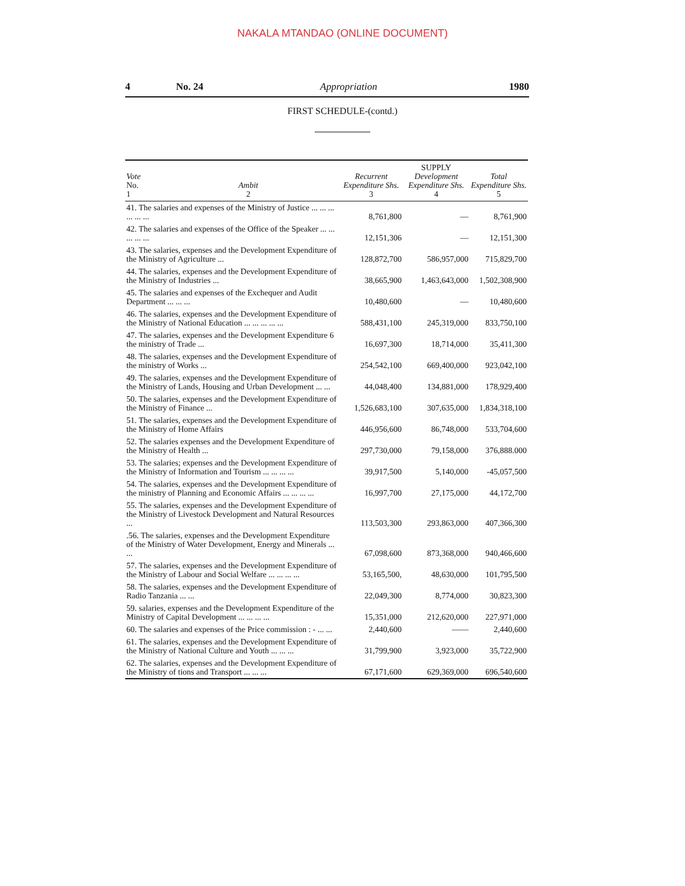NAKALA MTANDAO (ONLINE DOCUMENT)
4 No. 24 Appropriation 1980
FIRST SCHEDULE-(contd.)
| Vote No. 1 | Ambit 2 | Recurrent Expenditure Shs. 3 | SUPPLY Development Expenditure Shs. 4 | Total Expenditure Shs. 5 |
| --- | --- | --- | --- | --- |
| 41. The salaries and expenses of the Ministry of Justice ... ... ... ... ... ... | | 8,761,800 | — | 8,761,900 |
| 42. The salaries and expenses of the Office of the Speaker ... ... ... ... ... | | 12,151,306 | — | 12,151,300 |
| 43. The salaries, expenses and the Development Expenditure of the Ministry of Agriculture ... | | 128,872,700 | 586,957,000 | 715,829,700 |
| 44. The salaries, expenses and the Development Expenditure of the Ministry of Industries ... | | 38,665,900 | 1,463,643,000 | 1,502,308,900 |
| 45. The salaries and expenses of the Exchequer and Audit Department ... ... ... | | 10,480,600 | — | 10,480,600 |
| 46. The salaries, expenses and the Development Expenditure of the Ministry of National Education ... ... ... ... ... | | 588,431,100 | 245,319,000 | 833,750,100 |
| 47. The salaries, expenses and the Development Expenditure 6 the ministry of Trade ... | | 16,697,300 | 18,714,000 | 35,411,300 |
| 48. The salaries, expenses and the Development Expenditure of the ministry of Works ... | | 254,542,100 | 669,400,000 | 923,042,100 |
| 49. The salaries, expenses and the Development Expenditure of the Ministry of Lands, Housing and Urban Development ... ... | | 44,048,400 | 134,881,000 | 178,929,400 |
| 50. The salaries, expenses and the Development Expenditure of the Ministry of Finance ... | | 1,526,683,100 | 307,635,000 | 1,834,318,100 |
| 51. The salaries, expenses and the Development Expenditure of the Ministry of Home Affairs | | 446,956,600 | 86,748,000 | 533,704,600 |
| 52. The salaries expenses and the Development Expenditure of the Ministry of Health ... | | 297,730,000 | 79,158,000 | 376,888.000 |
| 53. The salaries; expenses and the Development Expenditure of the Ministry of Information and Tourism ... ... ... ... | | 39,917,500 | 5,140,000 | -45,057,500 |
| 54. The salaries, expenses and the Development Expenditure of the ministry of Planning and Economic Affairs ... ... ... ... | | 16,997,700 | 27,175,000 | 44,172,700 |
| 55. The salaries, expenses and the Development Expenditure of the Ministry of Livestock Development and Natural Resources ... | | 113,503,300 | 293,863,000 | 407,366,300 |
| .56. The salaries, expenses and the Development Expenditure of the Ministry of Water Development, Energy and Minerals ... ... | | 67,098,600 | 873,368,000 | 940,466,600 |
| 57. The salaries, expenses and the Development Expenditure of the Ministry of Labour and Social Welfare ... ... ... ... | | 53,165,500, | 48,630,000 | 101,795,500 |
| 58. The salaries, expenses and the Development Expenditure of Radio Tanzania ... ... | | 22,049,300 | 8,774,000 | 30,823,300 |
| 59. salaries, expenses and the Development Expenditure of the Ministry of Capital Development ... ... ... ... | | 15,351,000 | 212,620,000 | 227,971,000 |
| 60. The salaries and expenses of the Price commission : - ... ... | | 2,440,600 | —— | 2,440,600 |
| 61. The salaries, expenses and the Development Expenditure of the Ministry of National Culture and Youth ... ... ... | | 31,799,900 | 3,923,000 | 35,722,900 |
| 62. The salaries, expenses and the Development Expenditure of the Ministry of tions and Transport ... ... ... | | 67,171,600 | 629,369,000 | 696,540,600 |